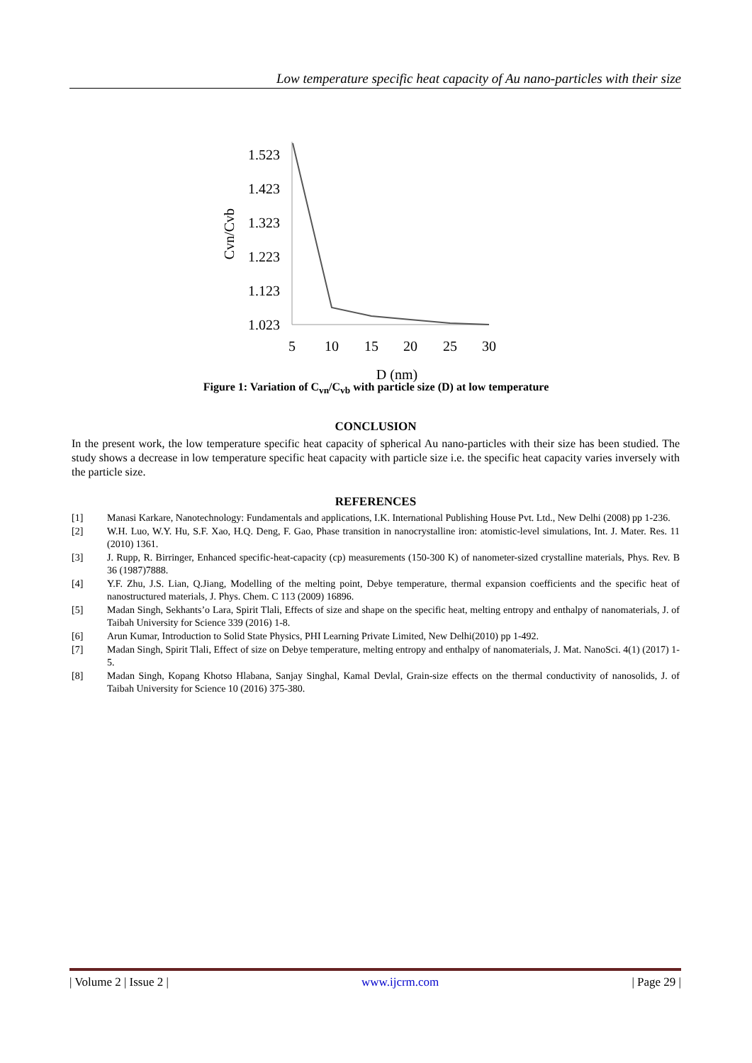Low temperature specific heat capacity of Au nano-particles with their size
Cvn/Cvb
1.523
1.423
1.323
1.223
1.123
1.023
5
10
15
20
25
30
D (nm)
Figure 1: Variation of C<sub>vn</sub>/C<sub>vb</sub> with particle size (D) at low temperature
CONCLUSION
In the present work, the low temperature specific heat capacity of spherical Au nano-particles with their size has been studied. The study shows a decrease in low temperature specific heat capacity with particle size i.e. the specific heat capacity varies inversely with the particle size.
REFERENCES
[1] Manasi Karkare, Nanotechnology: Fundamentals and applications, I.K. International Publishing House Pvt. Ltd., New Delhi (2008) pp 1-236.
[2] W.H. Luo, W.Y. Hu, S.F. Xao, H.Q. Deng, F. Gao, Phase transition in nanocrystalline iron: atomistic-level simulations, Int. J. Mater. Res. 11 (2010) 1361.
[3] J. Rupp, R. Birringer, Enhanced specific-heat-capacity (cp) measurements (150-300 K) of nanometer-sized crystalline materials, Phys. Rev. B 36 (1987)7888.
[4] Y.F. Zhu, J.S. Lian, Q.Jiang, Modelling of the melting point, Debye temperature, thermal expansion coefficients and the specific heat of nanostructured materials, J. Phys. Chem. C 113 (2009) 16896.
[5] Madan Singh, Sekhants’o Lara, Spirit Tlali, Effects of size and shape on the specific heat, melting entropy and enthalpy of nanomaterials, J. of Taibah University for Science 339 (2016) 1-8.
[6] Arun Kumar, Introduction to Solid State Physics, PHI Learning Private Limited, New Delhi(2010) pp 1-492.
[7] Madan Singh, Spirit Tlali, Effect of size on Debye temperature, melting entropy and enthalpy of nanomaterials, J. Mat. NanoSci. 4(1) (2017) 1-5.
[8] Madan Singh, Kopang Khotso Hlabana, Sanjay Singhal, Kamal Devlal, Grain-size effects on the thermal conductivity of nanosolids, J. of Taibah University for Science 10 (2016) 375-380.
| Volume 2 | Issue 2 | www.ijcrm.com | Page 29 |